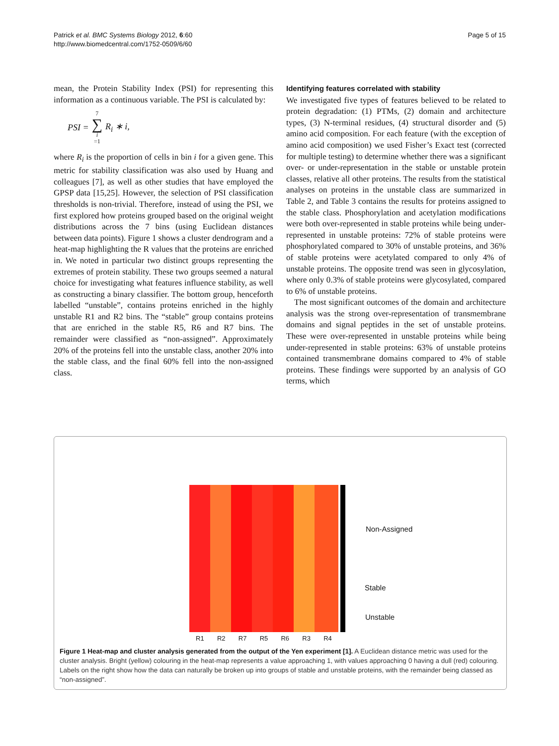Patrick et al. BMC Systems Biology 2012, 6:60
http://www.biomedcentral.com/1752-0509/6/60
Page 5 of 15
mean, the Protein Stability Index (PSI) for representing this information as a continuous variable. The PSI is calculated by:
PSI = 7 ∑ i =1 R<sub>i</sub> ∗ i,
where R<sub>i</sub> is the proportion of cells in bin i for a given gene. This metric for stability classification was also used by Huang and colleagues [7], as well as other studies that have employed the GPSP data [15,25]. However, the selection of PSI classification thresholds is non-trivial. Therefore, instead of using the PSI, we first explored how proteins grouped based on the original weight distributions across the 7 bins (using Euclidean distances between data points). Figure 1 shows a cluster dendrogram and a heat-map highlighting the R values that the proteins are enriched in. We noted in particular two distinct groups representing the extremes of protein stability. These two groups seemed a natural choice for investigating what features influence stability, as well as constructing a binary classifier. The bottom group, henceforth labelled “unstable”, contains proteins enriched in the highly unstable R1 and R2 bins. The “stable” group contains proteins that are enriched in the stable R5, R6 and R7 bins. The remainder were classified as “non-assigned”. Approximately 20% of the proteins fell into the unstable class, another 20% into the stable class, and the final 60% fell into the non-assigned class.
Identifying features correlated with stability
We investigated five types of features believed to be related to protein degradation: (1) PTMs, (2) domain and architecture types, (3) N-terminal residues, (4) structural disorder and (5) amino acid composition. For each feature (with the exception of amino acid composition) we used Fisher’s Exact test (corrected for multiple testing) to determine whether there was a significant over- or under-representation in the stable or unstable protein classes, relative all other proteins. The results from the statistical analyses on proteins in the unstable class are summarized in Table 2, and Table 3 contains the results for proteins assigned to the stable class. Phosphorylation and acetylation modifications were both over-represented in stable proteins while being under-represented in unstable proteins: 72% of stable proteins were phosphorylated compared to 30% of unstable proteins, and 36% of stable proteins were acetylated compared to only 4% of unstable proteins. The opposite trend was seen in glycosylation, where only 0.3% of stable proteins were glycosylated, compared to 6% of unstable proteins.
The most significant outcomes of the domain and architecture analysis was the strong over-representation of transmembrane domains and signal peptides in the set of unstable proteins. These were over-represented in unstable proteins while being under-represented in stable proteins: 63% of unstable proteins contained transmembrane domains compared to 4% of stable proteins. These findings were supported by an analysis of GO terms, which
Non-Assigned
Stable
Unstable
R1 R2 R7 R5 R6 R3 R4
Figure 1 Heat-map and cluster analysis generated from the output of the Yen experiment [1]. A Euclidean distance metric was used for the cluster analysis. Bright (yellow) colouring in the heat-map represents a value approaching 1, with values approaching 0 having a dull (red) colouring. Labels on the right show how the data can naturally be broken up into groups of stable and unstable proteins, with the remainder being classed as “non-assigned”.